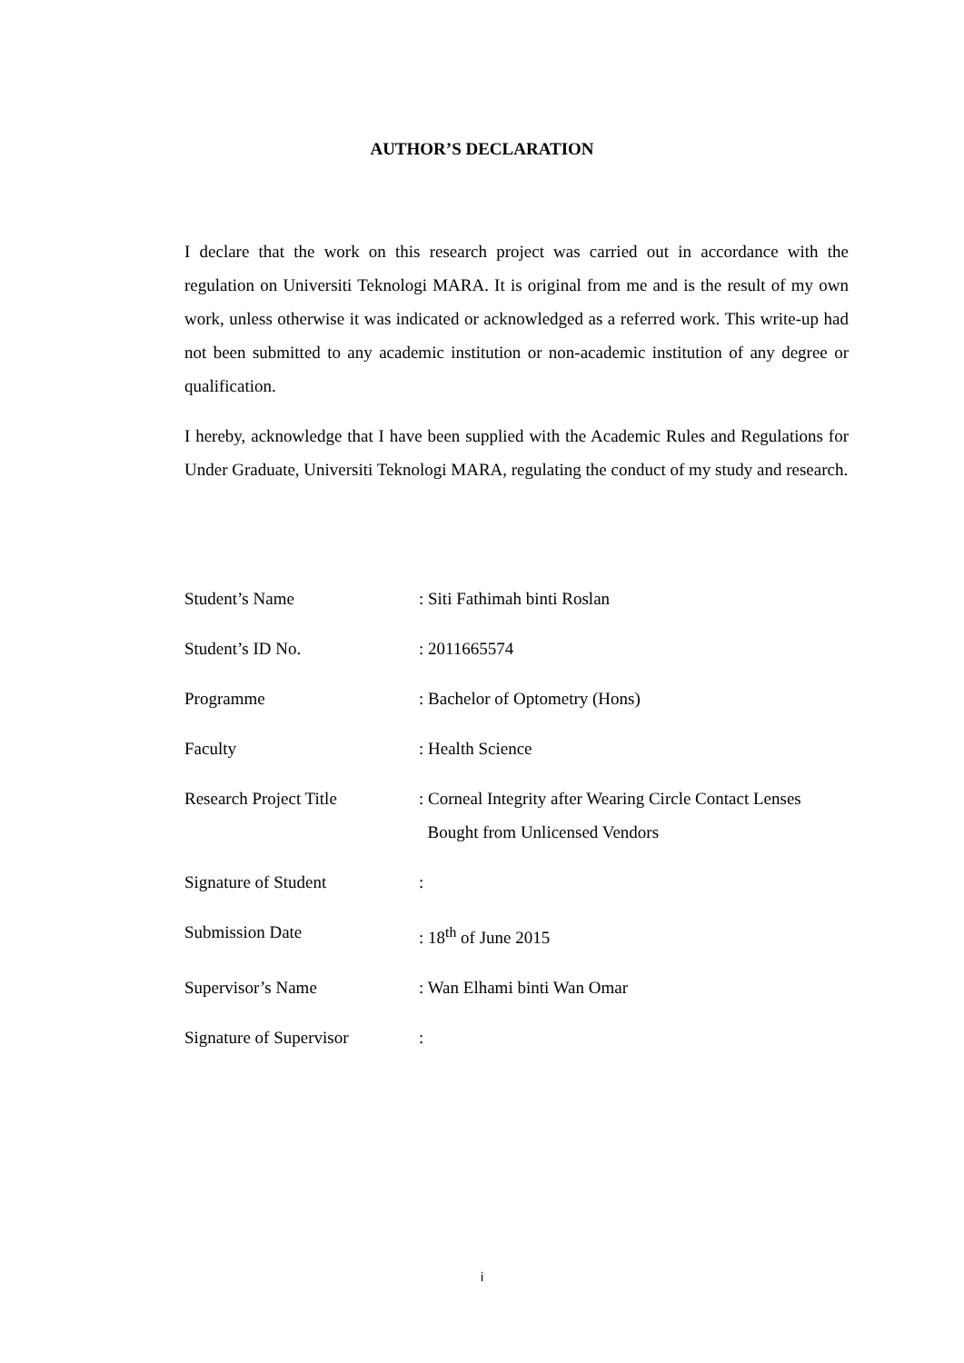AUTHOR’S DECLARATION
I declare that the work on this research project was carried out in accordance with the regulation on Universiti Teknologi MARA. It is original from me and is the result of my own work, unless otherwise it was indicated or acknowledged as a referred work. This write-up had not been submitted to any academic institution or non-academic institution of any degree or qualification.
I hereby, acknowledge that I have been supplied with the Academic Rules and Regulations for Under Graduate, Universiti Teknologi MARA, regulating the conduct of my study and research.
| Student’s Name | : Siti Fathimah binti Roslan |
| Student’s ID No. | : 2011665574 |
| Programme | : Bachelor of Optometry (Hons) |
| Faculty | : Health Science |
| Research Project Title | : Corneal Integrity after Wearing Circle Contact Lenses Bought from Unlicensed Vendors |
| Signature of Student | : |
| Submission Date | : 18<sup>th</sup> of June 2015 |
| Supervisor’s Name | : Wan Elhami binti Wan Omar |
| Signature of Supervisor | : |
i